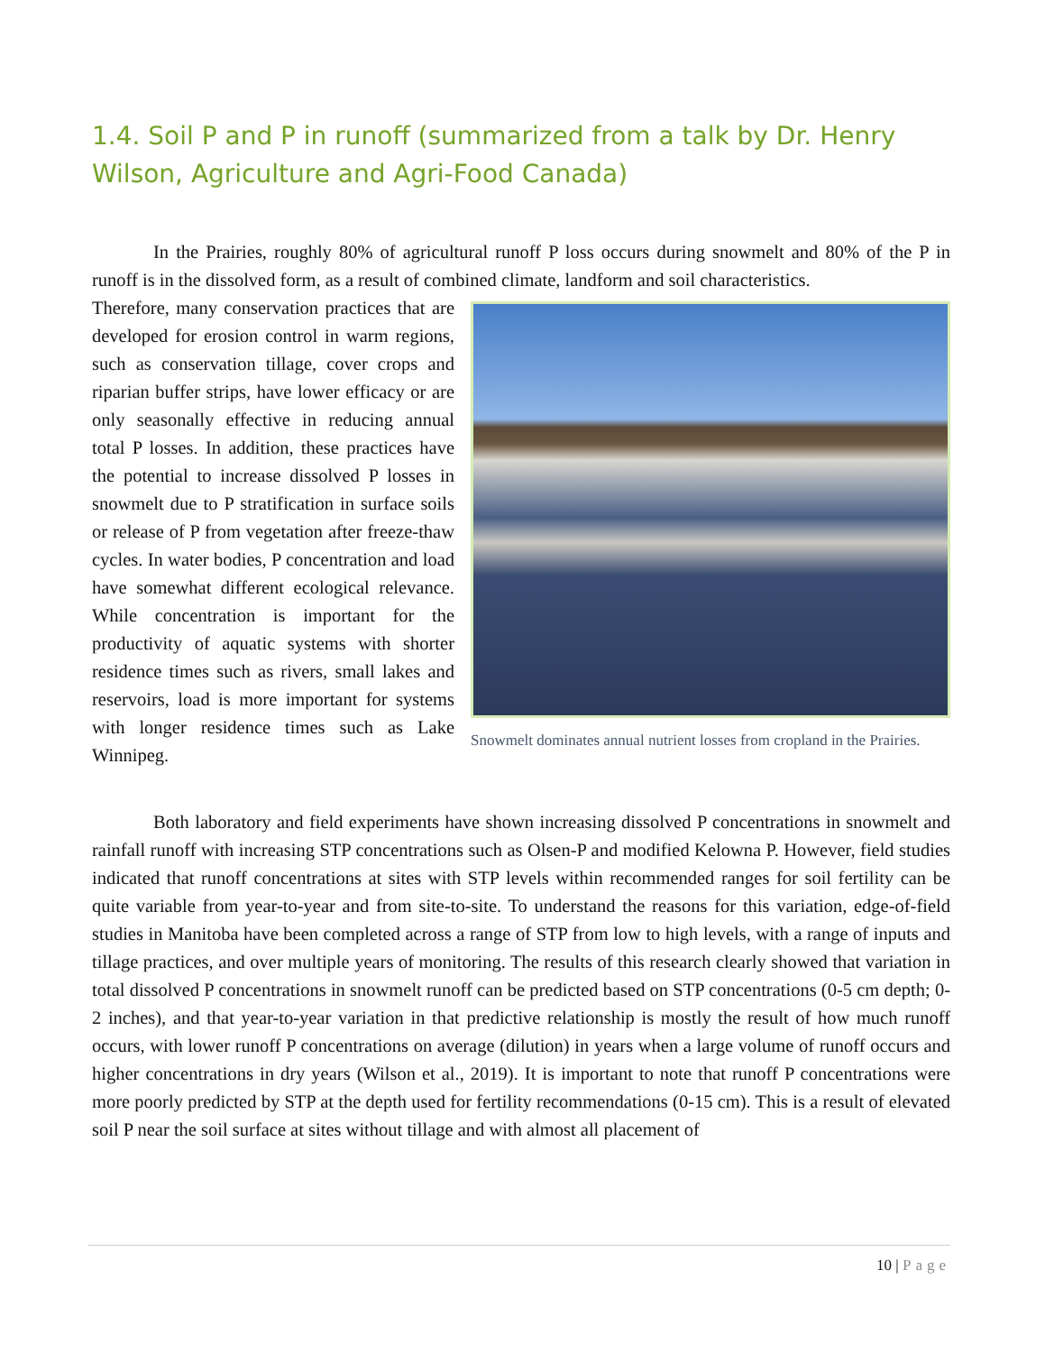1.4. Soil P and P in runoff (summarized from a talk by Dr. Henry Wilson, Agriculture and Agri-Food Canada)
In the Prairies, roughly 80% of agricultural runoff P loss occurs during snowmelt and 80% of the P in runoff is in the dissolved form, as a result of combined climate, landform and soil characteristics.
Snowmelt dominates annual nutrient losses from cropland in the Prairies.
Therefore, many conservation practices that are developed for erosion control in warm regions, such as conservation tillage, cover crops and riparian buffer strips, have lower efficacy or are only seasonally effective in reducing annual total P losses. In addition, these practices have the potential to increase dissolved P losses in snowmelt due to P stratification in surface soils or release of P from vegetation after freeze-thaw cycles. In water bodies, P concentration and load have somewhat different ecological relevance. While concentration is important for the productivity of aquatic systems with shorter residence times such as rivers, small lakes and reservoirs, load is more important for systems with longer residence times such as Lake Winnipeg.
Both laboratory and field experiments have shown increasing dissolved P concentrations in snowmelt and rainfall runoff with increasing STP concentrations such as Olsen-P and modified Kelowna P. However, field studies indicated that runoff concentrations at sites with STP levels within recommended ranges for soil fertility can be quite variable from year-to-year and from site-to-site. To understand the reasons for this variation, edge-of-field studies in Manitoba have been completed across a range of STP from low to high levels, with a range of inputs and tillage practices, and over multiple years of monitoring. The results of this research clearly showed that variation in total dissolved P concentrations in snowmelt runoff can be predicted based on STP concentrations (0-5 cm depth; 0-2 inches), and that year-to-year variation in that predictive relationship is mostly the result of how much runoff occurs, with lower runoff P concentrations on average (dilution) in years when a large volume of runoff occurs and higher concentrations in dry years (Wilson et al., 2019). It is important to note that runoff P concentrations were more poorly predicted by STP at the depth used for fertility recommendations (0-15 cm). This is a result of elevated soil P near the soil surface at sites without tillage and with almost all placement of
10 | Page